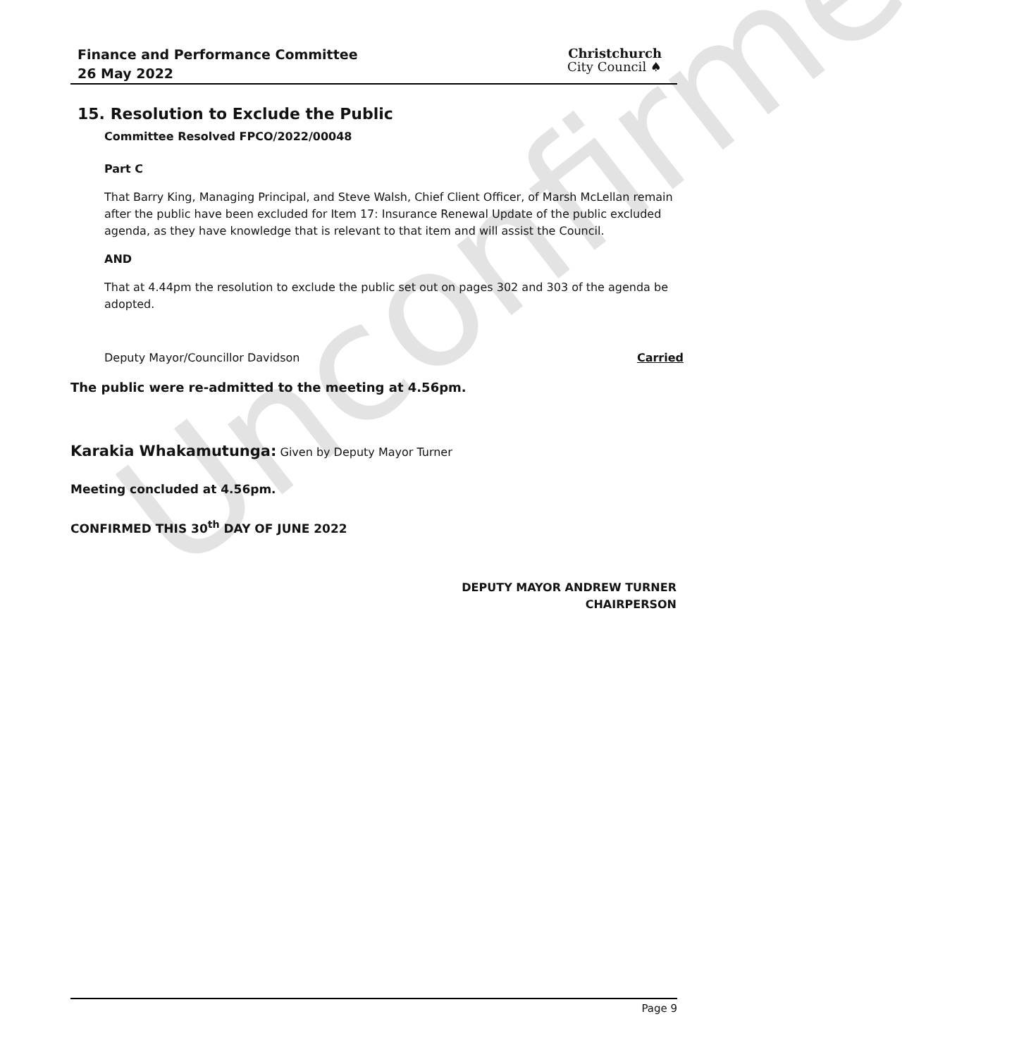Unconfirmed
Finance and Performance Committee
26 May 2022
Christchurch
City Council ♠
15. Resolution to Exclude the Public
Committee Resolved FPCO/2022/00048
Part C
That Barry King, Managing Principal, and Steve Walsh, Chief Client Officer, of Marsh McLellan remain after the public have been excluded for Item 17: Insurance Renewal Update of the public excluded agenda, as they have knowledge that is relevant to that item and will assist the Council.
AND
That at 4.44pm the resolution to exclude the public set out on pages 302 and 303 of the agenda be adopted.
Deputy Mayor/Councillor Davidson Carried
The public were re-admitted to the meeting at 4.56pm.
Karakia Whakamutunga: Given by Deputy Mayor Turner
Meeting concluded at 4.56pm.
CONFIRMED THIS 30<sup>th</sup> DAY OF JUNE 2022
DEPUTY MAYOR ANDREW TURNER
CHAIRPERSON
Page 9